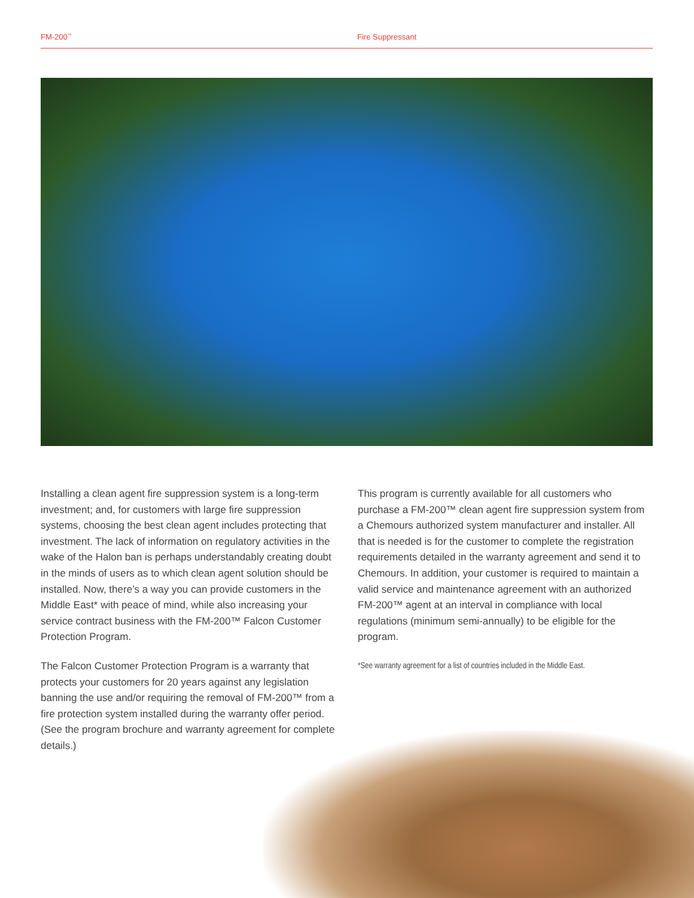FM-200<sup>™</sup>
Fire Suppressant
Installing a clean agent fire suppression system is a long-term investment; and, for customers with large fire suppression systems, choosing the best clean agent includes protecting that investment. The lack of information on regulatory activities in the wake of the Halon ban is perhaps understandably creating doubt in the minds of users as to which clean agent solution should be installed. Now, there’s a way you can provide customers in the Middle East* with peace of mind, while also increasing your service contract business with the FM-200™ Falcon Customer Protection Program.
The Falcon Customer Protection Program is a warranty that protects your customers for 20 years against any legislation banning the use and/or requiring the removal of FM-200™ from a fire protection system installed during the warranty offer period. (See the program brochure and warranty agreement for complete details.)
This program is currently available for all customers who purchase a FM-200™ clean agent fire suppression system from a Chemours authorized system manufacturer and installer. All that is needed is for the customer to complete the registration requirements detailed in the warranty agreement and send it to Chemours. In addition, your customer is required to maintain a valid service and maintenance agreement with an authorized FM-200™ agent at an interval in compliance with local regulations (minimum semi-annually) to be eligible for the program.
*See warranty agreement for a list of countries included in the Middle East.